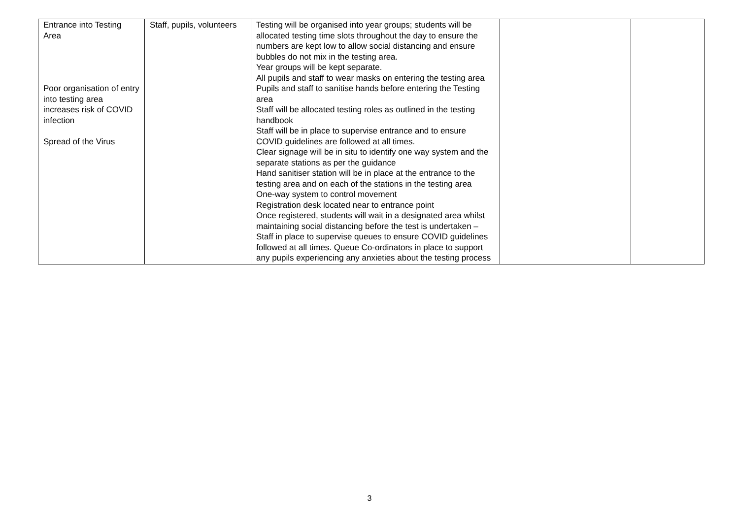| Entrance into Testing Area Poor organisation of entry into testing area increases risk of COVID infection Spread of the Virus | Staff, pupils, volunteers | Testing will be organised into year groups; students will be allocated testing time slots throughout the day to ensure the numbers are kept low to allow social distancing and ensure bubbles do not mix in the testing area. Year groups will be kept separate. All pupils and staff to wear masks on entering the testing area Pupils and staff to sanitise hands before entering the Testing area Staff will be allocated testing roles as outlined in the testing handbook Staff will be in place to supervise entrance and to ensure COVID guidelines are followed at all times. Clear signage will be in situ to identify one way system and the separate stations as per the guidance Hand sanitiser station will be in place at the entrance to the testing area and on each of the stations in the testing area One-way system to control movement Registration desk located near to entrance point Once registered, students will wait in a designated area whilst maintaining social distancing before the test is undertaken – Staff in place to supervise queues to ensure COVID guidelines followed at all times. Queue Co-ordinators in place to support any pupils experiencing any anxieties about the testing process | | |
3